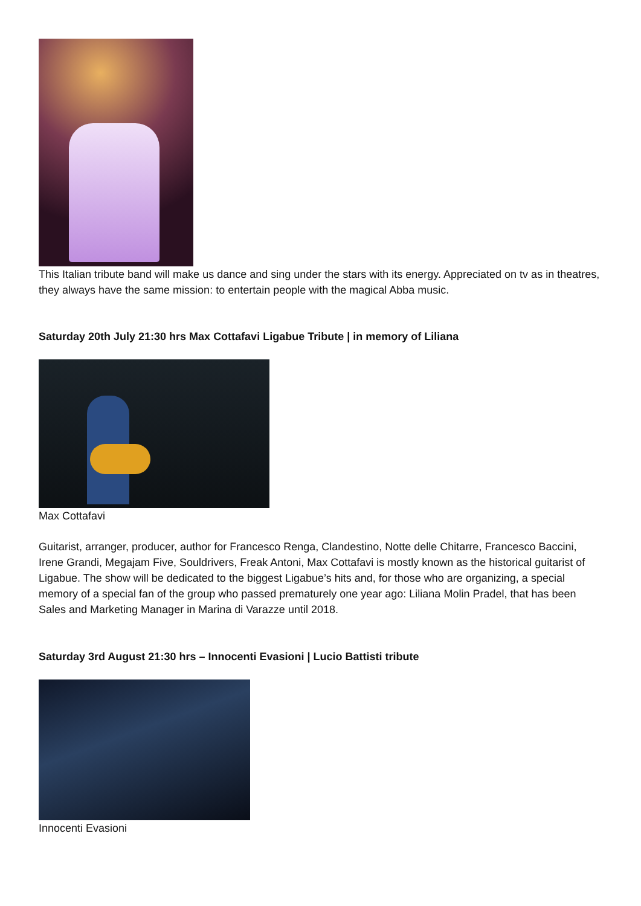This Italian tribute band will make us dance and sing under the stars with its energy. Appreciated on tv as in theatres, they always have the same mission: to entertain people with the magical Abba music.
Saturday 20th July 21:30 hrs Max Cottafavi Ligabue Tribute | in memory of Liliana
Max Cottafavi
Guitarist, arranger, producer, author for Francesco Renga, Clandestino, Notte delle Chitarre, Francesco Baccini, Irene Grandi, Megajam Five, Souldrivers, Freak Antoni, Max Cottafavi is mostly known as the historical guitarist of Ligabue. The show will be dedicated to the biggest Ligabue’s hits and, for those who are organizing, a special memory of a special fan of the group who passed prematurely one year ago: Liliana Molin Pradel, that has been Sales and Marketing Manager in Marina di Varazze until 2018.
Saturday 3rd August 21:30 hrs – Innocenti Evasioni | Lucio Battisti tribute
Innocenti Evasioni